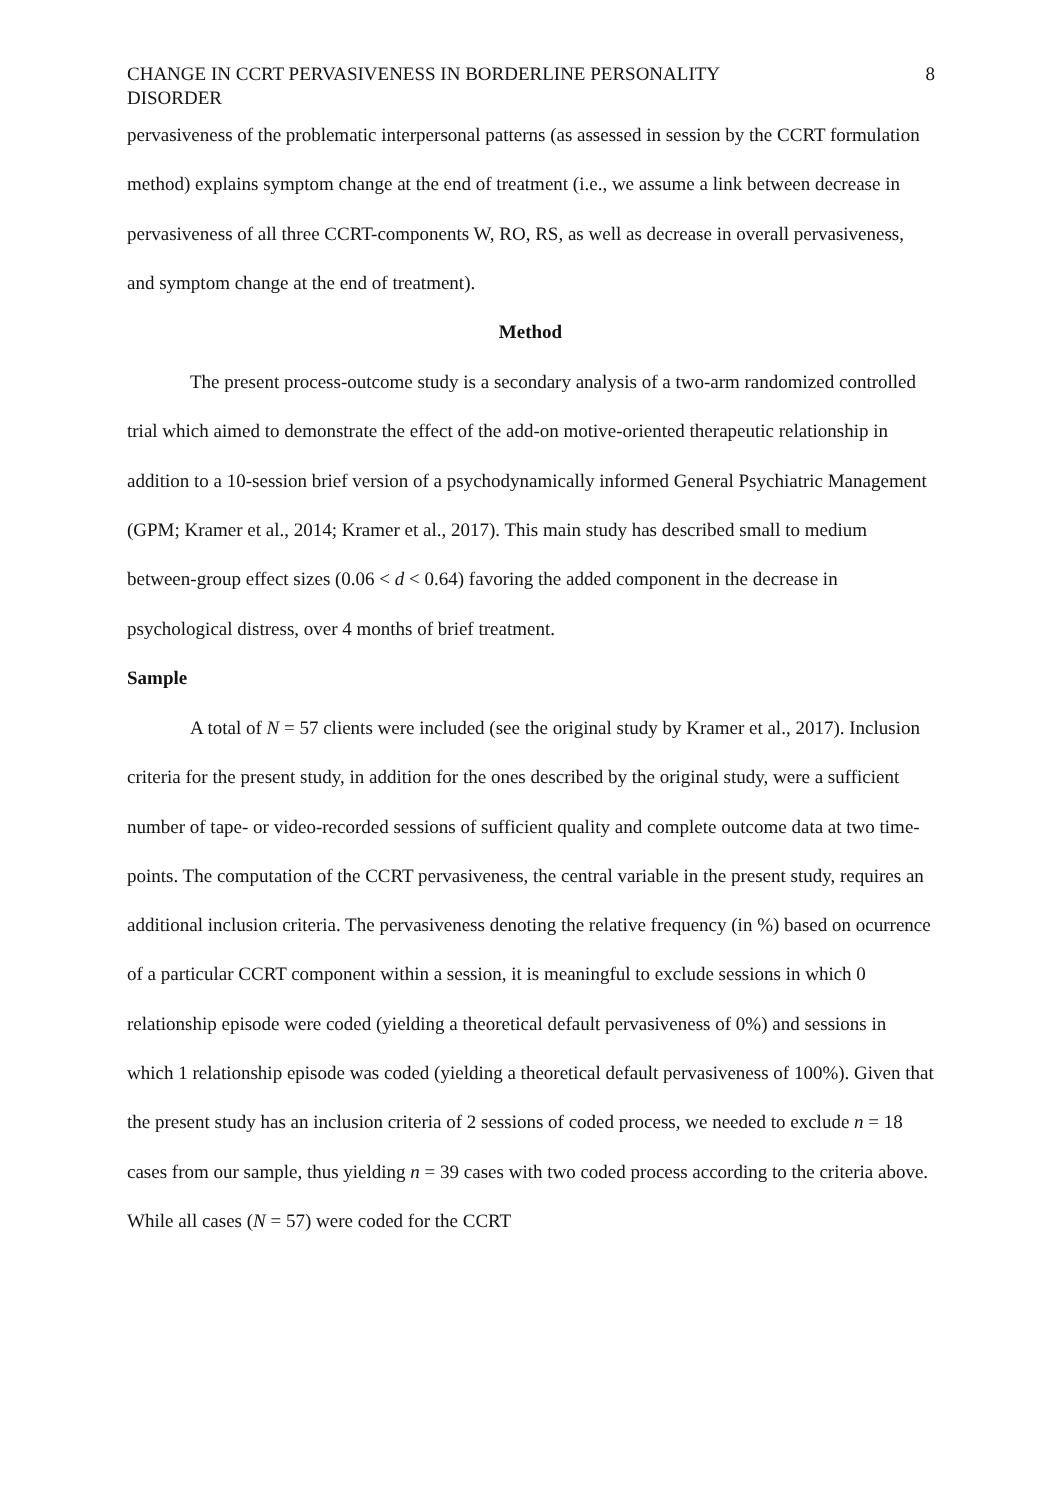CHANGE IN CCRT PERVASIVENESS IN BORDERLINE PERSONALITY
DISORDER 8
pervasiveness of the problematic interpersonal patterns (as assessed in session by the CCRT formulation method) explains symptom change at the end of treatment (i.e., we assume a link between decrease in pervasiveness of all three CCRT-components W, RO, RS, as well as decrease in overall pervasiveness, and symptom change at the end of treatment).
Method
The present process-outcome study is a secondary analysis of a two-arm randomized controlled trial which aimed to demonstrate the effect of the add-on motive-oriented therapeutic relationship in addition to a 10-session brief version of a psychodynamically informed General Psychiatric Management (GPM; Kramer et al., 2014; Kramer et al., 2017). This main study has described small to medium between-group effect sizes (0.06 < d < 0.64) favoring the added component in the decrease in psychological distress, over 4 months of brief treatment.
Sample
A total of N = 57 clients were included (see the original study by Kramer et al., 2017). Inclusion criteria for the present study, in addition for the ones described by the original study, were a sufficient number of tape- or video-recorded sessions of sufficient quality and complete outcome data at two time-points. The computation of the CCRT pervasiveness, the central variable in the present study, requires an additional inclusion criteria. The pervasiveness denoting the relative frequency (in %) based on ocurrence of a particular CCRT component within a session, it is meaningful to exclude sessions in which 0 relationship episode were coded (yielding a theoretical default pervasiveness of 0%) and sessions in which 1 relationship episode was coded (yielding a theoretical default pervasiveness of 100%). Given that the present study has an inclusion criteria of 2 sessions of coded process, we needed to exclude n = 18 cases from our sample, thus yielding n = 39 cases with two coded process according to the criteria above. While all cases (N = 57) were coded for the CCRT